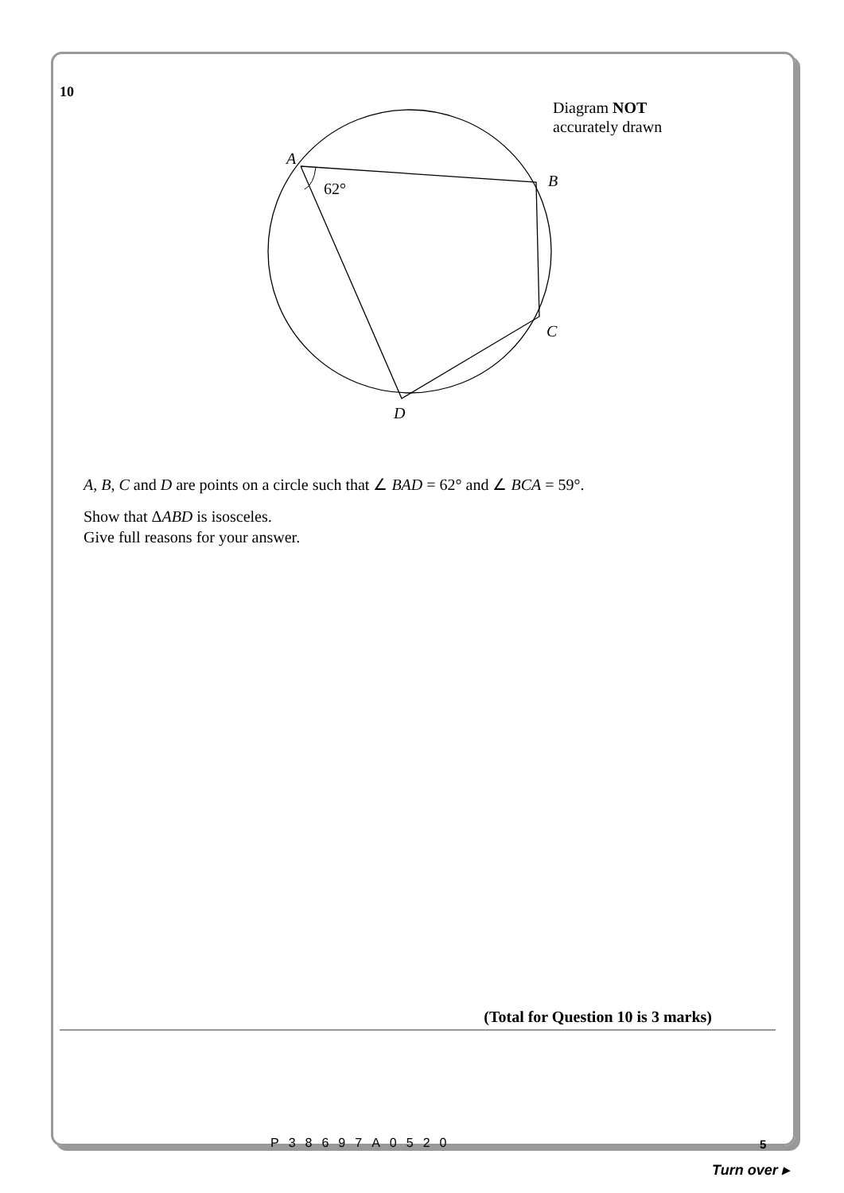10
Diagram NOT
accurately drawn
A
B
C
D
62°
A, B, C and D are points on a circle such that ∠ BAD = 62° and ∠ BCA = 59°.
Show that ΔABD is isosceles.
Give full reasons for your answer.
(Total for Question 10 is 3 marks)
5
P38697A0520
Turn over ▸